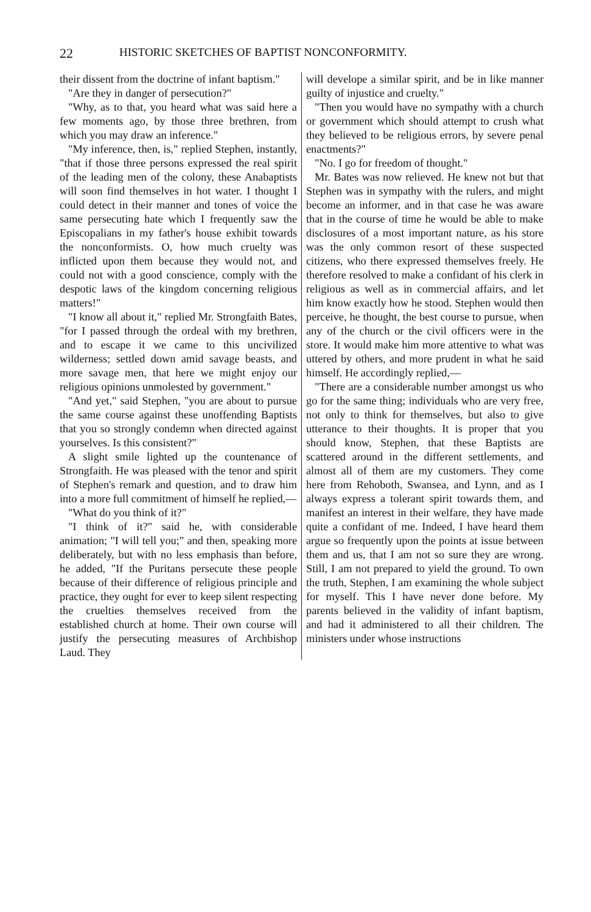22 HISTORIC SKETCHES OF BAPTIST NONCONFORMITY.
their dissent from the doctrine of infant baptism."
"Are they in danger of persecution?"
"Why, as to that, you heard what was said here a few moments ago, by those three brethren, from which you may draw an inference."
"My inference, then, is," replied Stephen, instantly, "that if those three persons expressed the real spirit of the leading men of the colony, these Anabaptists will soon find themselves in hot water. I thought I could detect in their manner and tones of voice the same persecuting hate which I frequently saw the Episcopalians in my father's house exhibit towards the nonconformists. O, how much cruelty was inflicted upon them because they would not, and could not with a good conscience, comply with the despotic laws of the kingdom concerning religious matters!"
"I know all about it," replied Mr. Strongfaith Bates, "for I passed through the ordeal with my brethren, and to escape it we came to this uncivilized wilderness; settled down amid savage beasts, and more savage men, that here we might enjoy our religious opinions unmolested by government."
"And yet," said Stephen, "you are about to pursue the same course against these unoffending Baptists that you so strongly condemn when directed against yourselves. Is this consistent?"
A slight smile lighted up the countenance of Strongfaith. He was pleased with the tenor and spirit of Stephen's remark and question, and to draw him into a more full commitment of himself he replied,—
"What do you think of it?"
"I think of it?" said he, with considerable animation; "I will tell you;" and then, speaking more deliberately, but with no less emphasis than before, he added, "If the Puritans persecute these people because of their difference of religious principle and practice, they ought for ever to keep silent respecting the cruelties themselves received from the established church at home. Their own course will justify the persecuting measures of Archbishop Laud. They
will develope a similar spirit, and be in like manner guilty of injustice and cruelty."
"Then you would have no sympathy with a church or government which should attempt to crush what they believed to be religious errors, by severe penal enactments?"
"No. I go for freedom of thought."
Mr. Bates was now relieved. He knew not but that Stephen was in sympathy with the rulers, and might become an informer, and in that case he was aware that in the course of time he would be able to make disclosures of a most important nature, as his store was the only common resort of these suspected citizens, who there expressed themselves freely. He therefore resolved to make a confidant of his clerk in religious as well as in commercial affairs, and let him know exactly how he stood. Stephen would then perceive, he thought, the best course to pursue, when any of the church or the civil officers were in the store. It would make him more attentive to what was uttered by others, and more prudent in what he said himself. He accordingly replied,—
"There are a considerable number amongst us who go for the same thing; individuals who are very free, not only to think for themselves, but also to give utterance to their thoughts. It is proper that you should know, Stephen, that these Baptists are scattered around in the different settlements, and almost all of them are my customers. They come here from Rehoboth, Swansea, and Lynn, and as I always express a tolerant spirit towards them, and manifest an interest in their welfare, they have made quite a confidant of me. Indeed, I have heard them argue so frequently upon the points at issue between them and us, that I am not so sure they are wrong. Still, I am not prepared to yield the ground. To own the truth, Stephen, I am examining the whole subject for myself. This I have never done before. My parents believed in the validity of infant baptism, and had it administered to all their children. The ministers under whose instructions